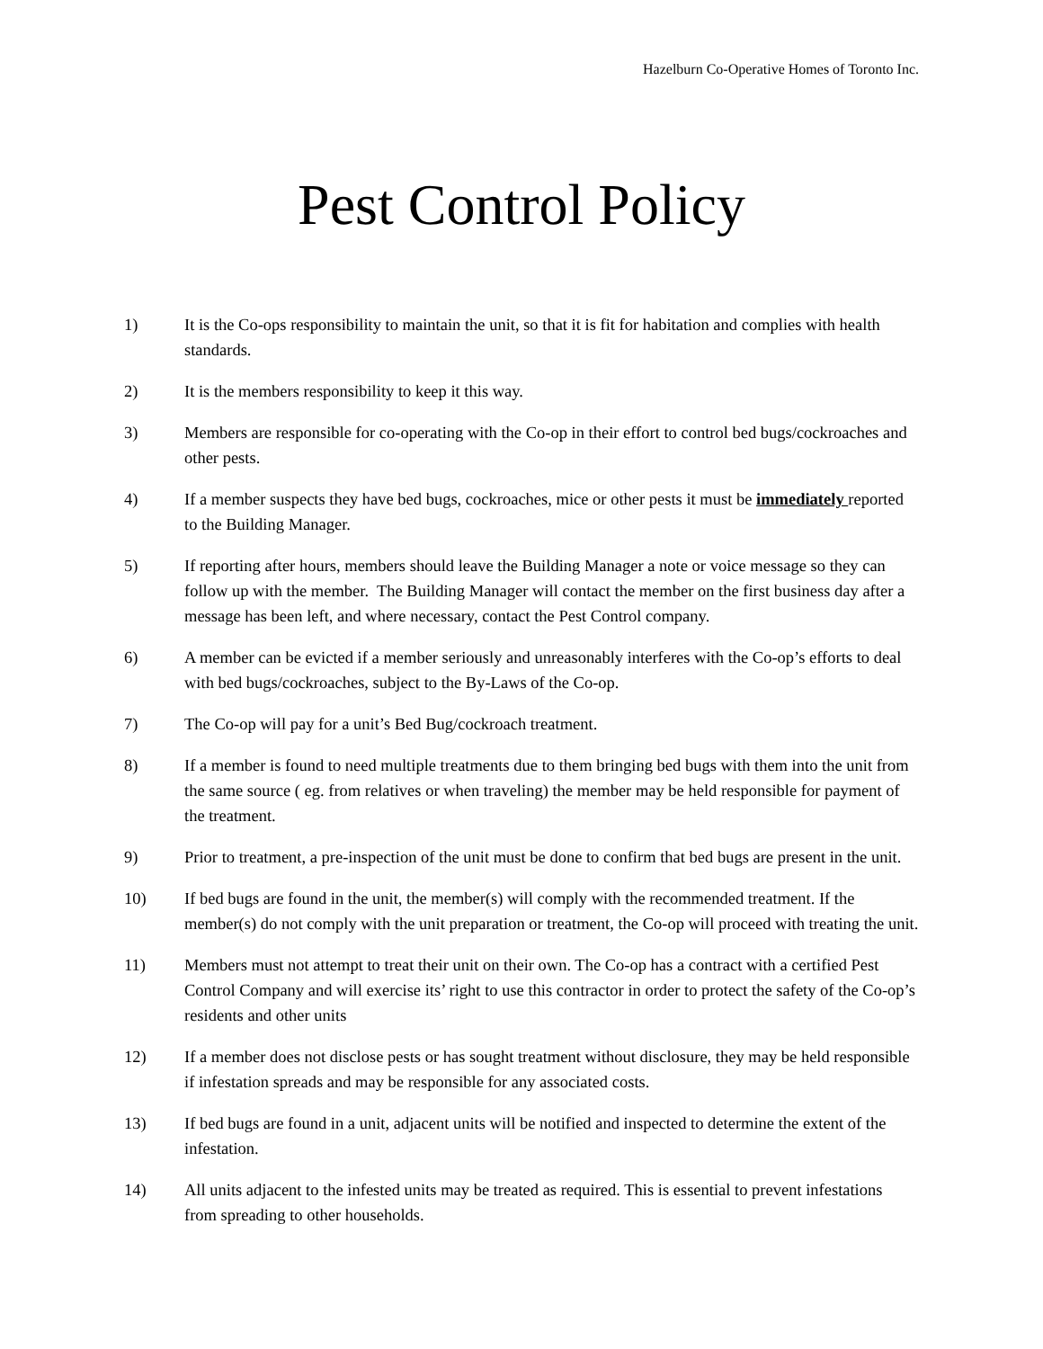Hazelburn Co-Operative Homes of Toronto Inc.
Pest Control Policy
1) It is the Co-ops responsibility to maintain the unit, so that it is fit for habitation and complies with health standards.
2) It is the members responsibility to keep it this way.
3) Members are responsible for co-operating with the Co-op in their effort to control bed bugs/cockroaches and other pests.
4) If a member suspects they have bed bugs, cockroaches, mice or other pests it must be immediately reported to the Building Manager.
5) If reporting after hours, members should leave the Building Manager a note or voice message so they can follow up with the member. The Building Manager will contact the member on the first business day after a message has been left, and where necessary, contact the Pest Control company.
6) A member can be evicted if a member seriously and unreasonably interferes with the Co-op’s efforts to deal with bed bugs/cockroaches, subject to the By-Laws of the Co-op.
7) The Co-op will pay for a unit’s Bed Bug/cockroach treatment.
8) If a member is found to need multiple treatments due to them bringing bed bugs with them into the unit from the same source ( eg. from relatives or when traveling) the member may be held responsible for payment of the treatment.
9) Prior to treatment, a pre-inspection of the unit must be done to confirm that bed bugs are present in the unit.
10) If bed bugs are found in the unit, the member(s) will comply with the recommended treatment. If the member(s) do not comply with the unit preparation or treatment, the Co-op will proceed with treating the unit.
11) Members must not attempt to treat their unit on their own. The Co-op has a contract with a certified Pest Control Company and will exercise its’ right to use this contractor in order to protect the safety of the Co-op’s residents and other units
12) If a member does not disclose pests or has sought treatment without disclosure, they may be held responsible if infestation spreads and may be responsible for any associated costs.
13) If bed bugs are found in a unit, adjacent units will be notified and inspected to determine the extent of the infestation.
14) All units adjacent to the infested units may be treated as required. This is essential to prevent infestations from spreading to other households.